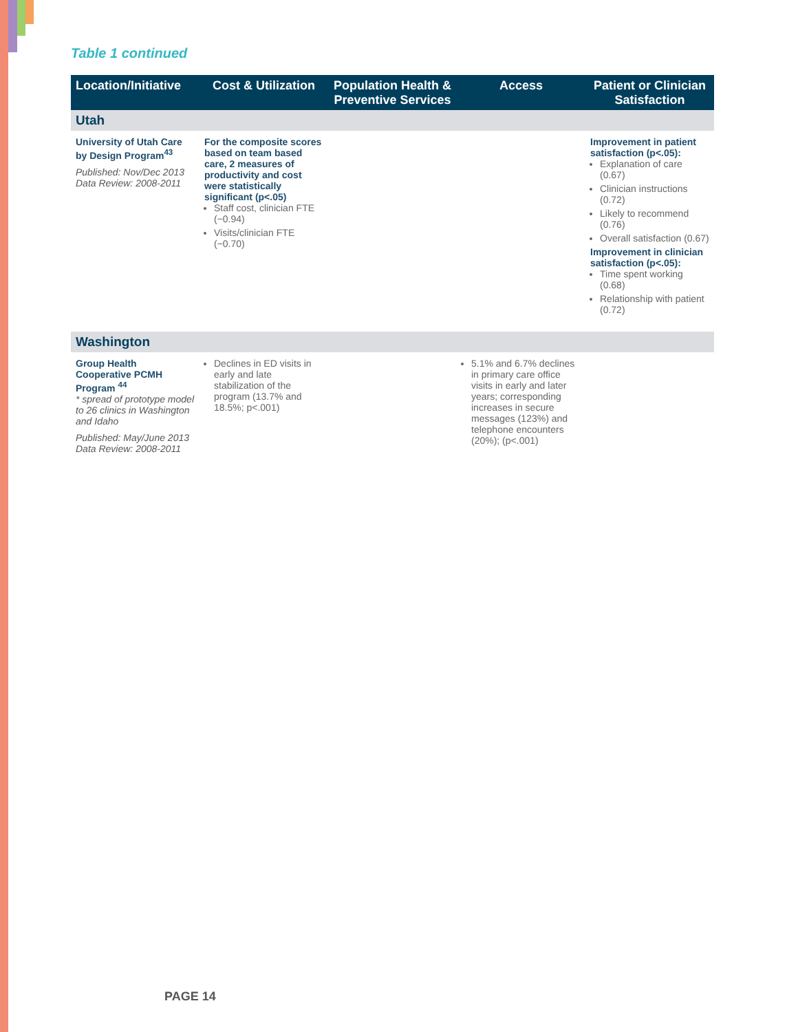Table 1 continued
| Location/Initiative | Cost & Utilization | Population Health & Preventive Services | Access | Patient or Clinician Satisfaction |
| --- | --- | --- | --- | --- |
| Utah | | | | |
| University of Utah Care by Design Program<sup>43</sup> Published: Nov/Dec 2013 Data Review: 2008-2011 | For the composite scores based on team based care, 2 measures of productivity and cost were statistically significant (p<.05) Staff cost, clinician FTE (−0.94) Visits/clinician FTE (−0.70) | | | Improvement in patient satisfaction (p<.05): Explanation of care (0.67) Clinician instructions (0.72) Likely to recommend (0.76) Overall satisfaction (0.67) Improvement in clinician satisfaction (p<.05): Time spent working (0.68) Relationship with patient (0.72) |
| Washington | | | | |
| Group Health Cooperative PCMH Program <sup>44</sup> * spread of prototype model to 26 clinics in Washington and Idaho Published: May/June 2013 Data Review: 2008-2011 | Declines in ED visits in early and late stabilization of the program (13.7% and 18.5%; p<.001) | | 5.1% and 6.7% declines in primary care office visits in early and later years; corresponding increases in secure messages (123%) and telephone encounters (20%); (p<.001) | |
PAGE 14